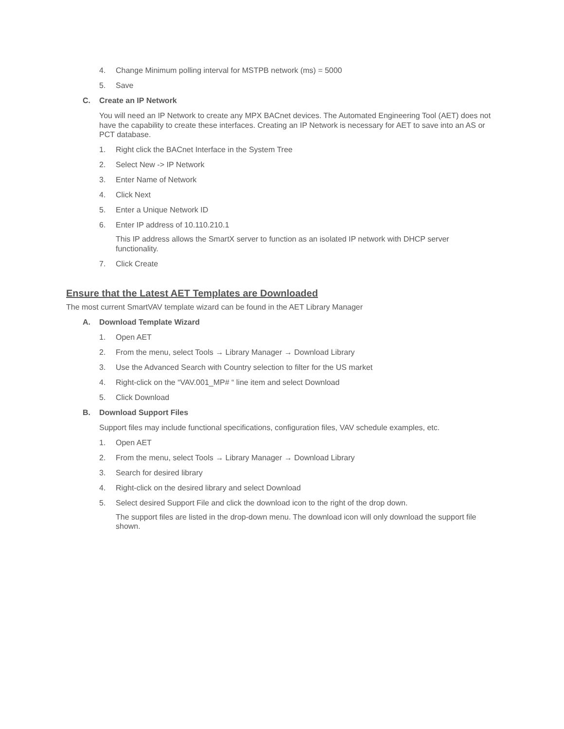4. Change Minimum polling interval for MSTPB network (ms) = 5000
5. Save
C. Create an IP Network
You will need an IP Network to create any MPX BACnet devices. The Automated Engineering Tool (AET) does not have the capability to create these interfaces. Creating an IP Network is necessary for AET to save into an AS or PCT database.
1. Right click the BACnet Interface in the System Tree
2. Select New -> IP Network
3. Enter Name of Network
4. Click Next
5. Enter a Unique Network ID
6. Enter IP address of 10.110.210.1
This IP address allows the SmartX server to function as an isolated IP network with DHCP server functionality.
7. Click Create
Ensure that the Latest AET Templates are Downloaded
The most current SmartVAV template wizard can be found in the AET Library Manager
A. Download Template Wizard
1. Open AET
2. From the menu, select Tools → Library Manager → Download Library
3. Use the Advanced Search with Country selection to filter for the US market
4. Right-click on the “VAV.001_MP# “ line item and select Download
5. Click Download
B. Download Support Files
Support files may include functional specifications, configuration files, VAV schedule examples, etc.
1. Open AET
2. From the menu, select Tools → Library Manager → Download Library
3. Search for desired library
4. Right-click on the desired library and select Download
5. Select desired Support File and click the download icon to the right of the drop down.
The support files are listed in the drop-down menu. The download icon will only download the support file shown.